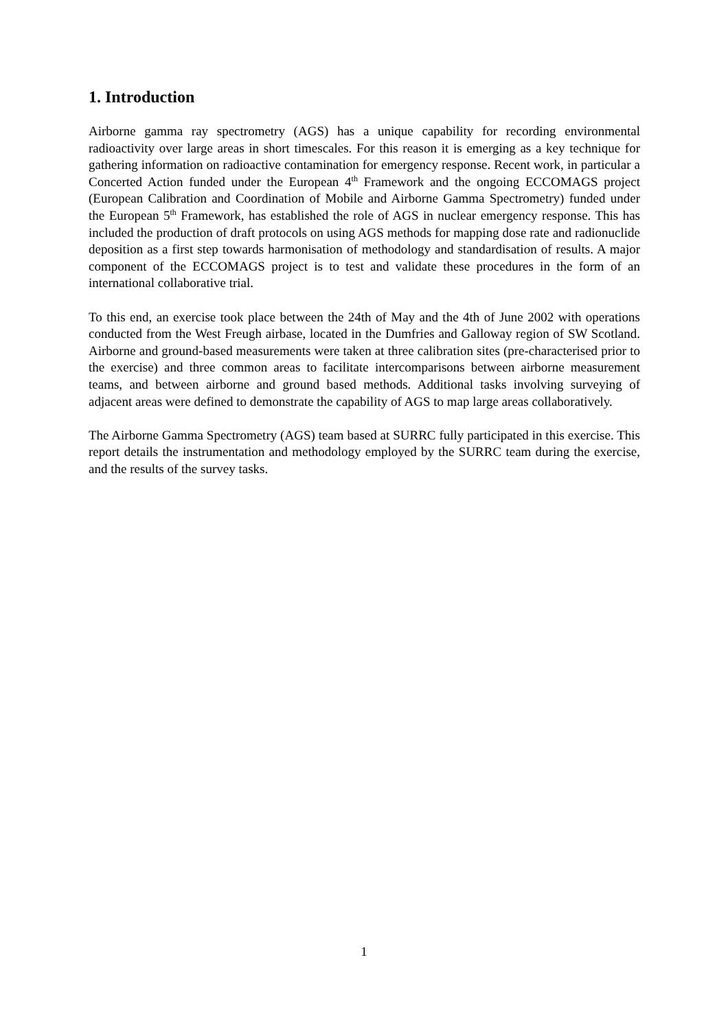1. Introduction
Airborne gamma ray spectrometry (AGS) has a unique capability for recording environmental radioactivity over large areas in short timescales. For this reason it is emerging as a key technique for gathering information on radioactive contamination for emergency response. Recent work, in particular a Concerted Action funded under the European 4<sup>th</sup> Framework and the ongoing ECCOMAGS project (European Calibration and Coordination of Mobile and Airborne Gamma Spectrometry) funded under the European 5<sup>th</sup> Framework, has established the role of AGS in nuclear emergency response. This has included the production of draft protocols on using AGS methods for mapping dose rate and radionuclide deposition as a first step towards harmonisation of methodology and standardisation of results. A major component of the ECCOMAGS project is to test and validate these procedures in the form of an international collaborative trial.
To this end, an exercise took place between the 24th of May and the 4th of June 2002 with operations conducted from the West Freugh airbase, located in the Dumfries and Galloway region of SW Scotland. Airborne and ground-based measurements were taken at three calibration sites (pre-characterised prior to the exercise) and three common areas to facilitate intercomparisons between airborne measurement teams, and between airborne and ground based methods. Additional tasks involving surveying of adjacent areas were defined to demonstrate the capability of AGS to map large areas collaboratively.
The Airborne Gamma Spectrometry (AGS) team based at SURRC fully participated in this exercise. This report details the instrumentation and methodology employed by the SURRC team during the exercise, and the results of the survey tasks.
1